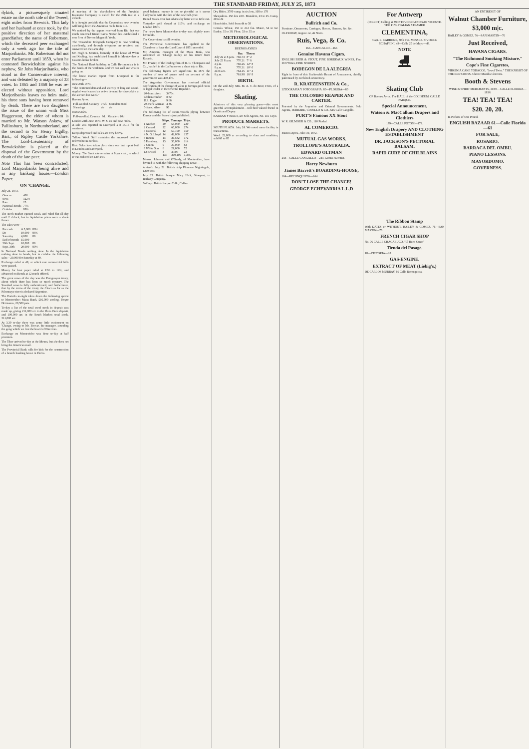THE STANDARD FRIDAY, JULY 25, 1873
dykirk, a picturesquely situated estate on the north side of the Tweed, eight miles from Berwick. This lady and her husband at once took, by the positive direction of her maternal grandfather, the name of Robertson, which the deceased peer exchanged only a week ago for the title of Marjoribanks. Mr. Robertson did not enter Parliament until 1859, when he contested Berwickshire against his nephew, Sir John Marjoribanks, who stood in the Conservative interest, and was defeated by a majority of 33 votes. In 1865 and 1868 he was re-elected without opposition. Lord Marjoribanks leaves no heirs male, his three sons having been removed by death. There are two daughters the issue of the union with Miss Haggerston, the elder of whom is married to Mr. Watson Askew, of Pallinsburn, in Northumberland, and the second to Sir Henry Ingilby, Bart., of Ripley Castle Yorkshire. The Lord-Lieutenancy of Berwickshire is placed at the disposal of the Government by the death of the late peer.
Note This has been contradicted, Lord Marjoribanks being alive and in any banking house.—London Paper.
ON 'CHANGE.
July 24, 1873.
| Ounces | 400 |
| Sovs | 122½ |
| Pats | 25 |
| National Bonds | 77¾ |
| Cedulas | 88¾ |
The stock market opened weak, and ruled flat all day until 2 o'clock, but in liquidation prices were a shade firmer.
The sales were—
| For cash | A 5,000 | 88½ |
| Do | 10,000 | 88¾ |
| Saturday | 4,000 | 89 |
| End of month | 15,000 | |
| 30th Sept. | 10,000 | 89 |
| Sept. 30th | 20,000 | 89½ |
In National Bonds nothing done. In the liquidation nothing done in bonds, but in cedulas the following sales—20,000 for Saturday at 89.
Exchange ruled at 49, at which rate commercial bills were passed.
Money for best paper ruled at 12½ to 12¾, and advanced on Bonds at 12 much offered.
The great news of the day was the Paraguayan treaty, about which there has been so much mystery. The Standard news is fully authenticated, and furthermore, that by the terms of the treaty the Chaco as far as the Pilcomayo river is declared Argentine.
The Porteña to-night takes down the following specie to Montevideo: Maua Bank, £16,000 sterling. Freyre Hermanos, 20,500 pats.
To-day a list of the total wool stock in deposit was made up, giving 211,000 arr. in the Plaza Once deposit, and 100,000 arr. in the South Market; total stock, 311,000 arr.
At 3.30 to-day there was some little excitement on 'Change, owing to Mr. Beccar, the manager, sounding the gong which we lent the board of Directors.
Exchange on Montevideo was done to-day at half premium.
The Tiber arrived to-day at the Mount, but she does not bring the American mail.
The Provincial Bank calls for bids for the construction of a branch banking house in Flores.
A meeting of the shareholders of the Providad Insurance Company is called for the 24th inst at 2 o'clock.
It is thought probable that the Copernicus now overdue will bring down the American mails from Rio.
We noticed by the papers received from Rio that our much esteemed friend Gavia Norton has established a new firm of Norton Megan & Youle.
The Trasandine Telegraph Company is now working excellently, and through telegrams are received and answered on the same day.
Mr. Hugh S. Morton, formerly of the house of White and Keeling, has established himself in Montevideo as Custom-house broker.
The National Bank building in Calle Reconquista is in the hands of the workmen, and we can well see what is going on.
The latest market report from Liverpool is the following—
June 25th 1873.
"The continued demand and scarcity of long and sound-stapled wool caused an active demand for sheepskins at the auction last week."
Buenos Ayres.
| Full-wooled, Country | 7¾d. | Matadero 8½d |
| Shearings | do | do |
Montevideo.
| Full-woolled, Country | 9d. | Matadero 10d |
London 24th June 1873. W. S. ox and cow hides.
A sale was reported in Liverpool a 8 15/16 for the continent.
Keeps depressed and sales are very heavy.
Tallow. Wool. Still maintains the improved position referred to in our last.
Hair. Sales have taken place since our last report both in London and Liverpool.
Money. The Bank rate remains at 6 per cent., to which it was reduced on 12th inst.
good balance, money is not so plentiful as it seems likely to be with the turn of the new half-year.
United States. Our last advices by letter are to 12th inst.
Yesterday gold closed at 115¼, and exchange on London 109½.
The news from Montevideo to-day was slightly more favorable.
The Copernicus is still overdue.
The Provincial Government has applied to the Chambers to have the Land Law of 1871 amended.
Mr. Amorim, manager of the Maua Bank, was welcomed on 'Change to-day on his return from Rosario.
Mr. Frazier, of the leading firm of D. C. Thompson and Co., has left in the La France on a short trip to Rio.
The following figures are significant. In 1871 the number of tons of guano sold on account of the government was 400,170.
The Argentine Government has received official notification of the change of value in foreign gold coins as legal tender in the Oriental Republic.
| 20-franc piece | 3473c. |
| Chilian condor | 8 82 |
| U.S. Eagle | 9 66 |
| 20-mark German | 4 36 |
| 5-franc, silver | 96 |
The following list of steam-vessels plying between Europe and the States is just published:
| | Ships. | Tonnage. | Trips. |
| --- | --- | --- | --- |
| 1 Anchor | 29 | 53,000 | 220 |
| 2 Cunard | 22 | 60,000 | 274 |
| 3 National | 12 | 57,190 | 150 |
| 4 N. G. Lloyd | 14 | 42,000 | 157 |
| 5 Inman | 14 | 36,582 | 172 |
| 6 Hamburg | 13 | 30,000 | 114 |
| 7 Guion | 9 | 27,000 | 82 |
| 8 White Star | 6 | 21,000 | 72 |
| 12 Bristol | 3 | 3,000 | 22 |
| | 130 | 369,109 | 1,385 |
Messrs. Johnson and O'Grady, of Montevideo, have favored us with the following shipping news:—
Arrivals. July 21. British ship Florence Nightingale, 1260 tons.
July 22. British barque Mary Hick, Newport, to Railway Company.
Sailings. British barque Calle, Callao.
Dry Hides. 3700 camp, in six lots, 168 to 178
Sheepskins. 150 doz 22½. Matadero, 23 to 25. Camp, 20 to 22
Horsehides. Sold from 44 to 58
Cereals. Wheat, 155 to 212 fan. Maize, 54 to 62. Barley, 35 to 38. Flour, 33 to 35 ar
METEOROLOGICAL OBSERVATIONS.
BUENOS AYRES
| | Bar. | Therm |
| --- | --- | --- |
| July 22 at 8 p.m. | 769.73 | 8° 2 |
| July 23 8 a.m. | 770.21 | 7° 6 |
| 2 p.m. | 769.26 | 12° 8 |
| 8 p.m. | 770.31 | 10° 0 |
| 24 8 a.m. | 764.15 | 11° 4 |
| 8 p.m. | 761.98 | 16° 8 |
BIRTH.
On the 22d July, Mrs. M. A. T. do Boor, Frers, of a daughter.
Skating.
Admirers of this very pleasing game—this most graceful accomplishment—will find valued friend in Otards and Dupuy.
BARRAN Y BRIET, are Sole Agents, No. 115 Cuyo.
PRODUCE MARKETS.
SOUTH PLAZA. July 24. We noted more facility in transactions.
Wool. 22,000 ar according to class and condition, sold 68 to 85
AUCTION
Bullrich and Co.
Furniture, Ornaments, Carriages, Horses, Harness, &c. &c.
On FRIDAY, August 1st, At Noon.
Ruis, Vega, & Co.
166—CANGALLO—166
Genuine Havana Cigars.
ENGLISH BEER & STOUT, FINE BORDEAUX WINES, Fine Port Wines, FINE SHERRY.
BODEGON DE LA ALEGRIA
Right in front of this Fashionable Resort of Amusement, chiefly patronised by our blood-aristocracy.
R. KRATZENSTEIN & Co.,
LITOGRAFIA Y FOTOGRAPIA. 80—FLORIDA—80
THE COLOMBO REAPER AND CARTER.
Patented by the Argentine and Oriental Governments. Sole Agents, FERRARE, COPELLO & CO., 615 Calle Cangallo.
PURT'S Famous XX Stout
W. R. GILMOUR & CO., 110 Piedad.
AL COMERCIO.
Buenos Ayres, Julio 19, 1872.
MUTUAL GAS WORKS.
TROLLOPE'S AUSTRALIA.
EDWARD OLTMAN
243—CALLE CANGALLO—243. Germa nDentist.
Harry Newburn
James Barrett's BOARDING-HOUSE,
164—RECONQUISTA—164
DON'T LOSE THE CHANCE!
GEORGE ECHEVARRIA L.L.D
For Antwerp
(DIRECT) Calling at MONTEVIDEO AND SAN VICENTE. THE FINE ITALIAN STEAMER
CLEMENTINA,
Capt. E. CARBONE, 30th Inst. MESSRS. SIVORI & SCHAFFINI, 49—Calle 25 de Mayo—49.
NOTE
⛸
Skating Club
OF Buenos Ayres. The HALL of the COLISEUM, CALLE PARQUE.
Special Announcement.
Watson & MacCallum Drapers and Clothiers
179—CALLE POTOSI—179.
New English Drapery AND CLOTHING ESTABLISHMENT
DR. JACKSON'S PECTORAL BALSAM.
RAPID CURE OF CHILBLAINS
The Ribbon Stamp
With DATES or WITHOUT. BAILEY & GOMEZ, 76—SAN MARTIN—76
FRENCH CIGAR SHOP
No. 76 CALLE CHACABUCO. "El Buen Gusto"
Tienda del Pasage.
18—VICTORIA—18
GAS-ENGINE.
EXTRACT OF MEAT (Liebig's.)
DE CARLOS MURRAY, 66 Calle Reconquista.
AN ENTIRESET OF
Walnut Chamber Furniture,
$3,000 m|c.
BAILEY & GOMEZ, 76—SAN MARTIN—76
Just Received,
HAVANA CIGARS.
"The Richmond Smoking Mixture."
Cope's Fine Cigaretos,
VIRGINIA CAKE TOBACCO, "Jewel Twist." THE KNIGHT OF THE RED CROSS. Choice Manilla Cheroots.
Booth & Stevens
WINE & SPIRIT MERCHANTS, 193½—CALLE FLORIDA—193½
TEA! TEA! TEA!
$20. 20, 20.
In Packets of One Pound.
ENGLISH BAZAAR 61—Calle Florida—61
FOR SALE,
ROSARIO.
BARRACA DEL OMBU.
PIANO LESSONS.
MAYORDOMO.
GOVERNESS.